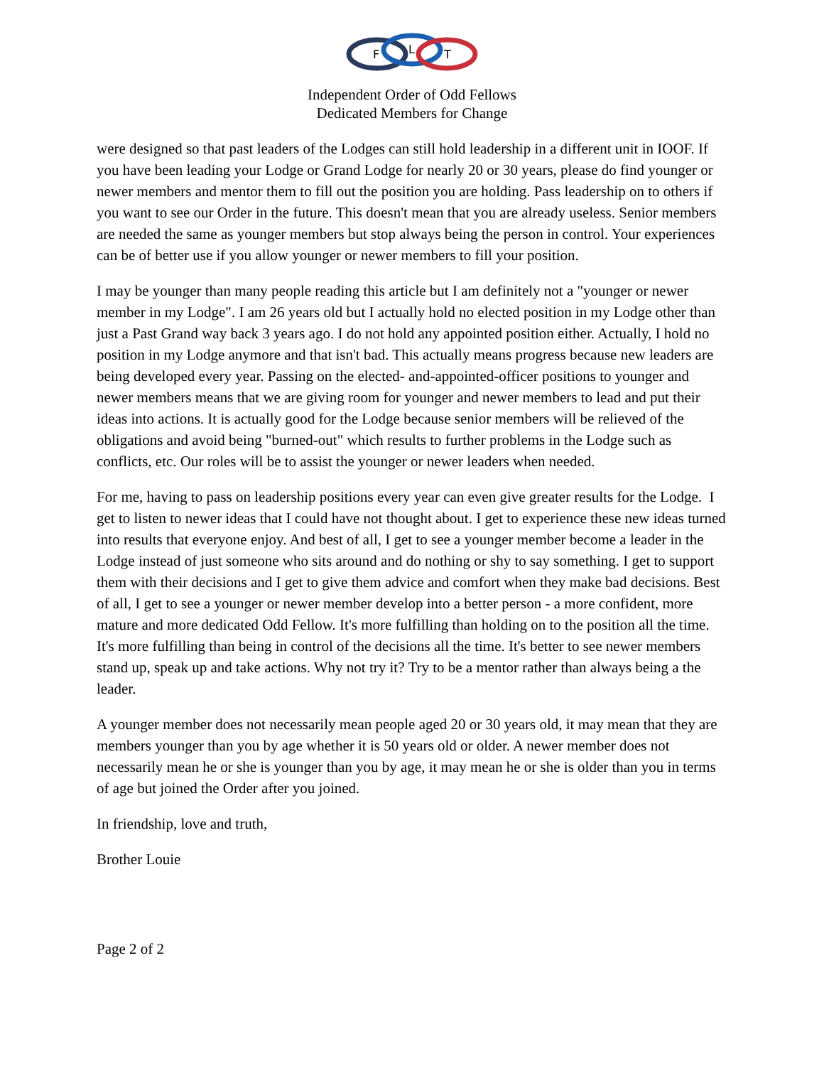F
L
T
Independent Order of Odd Fellows
Dedicated Members for Change
were designed so that past leaders of the Lodges can still hold leadership in a different unit in IOOF. If you have been leading your Lodge or Grand Lodge for nearly 20 or 30 years, please do find younger or newer members and mentor them to fill out the position you are holding. Pass leadership on to others if you want to see our Order in the future. This doesn't mean that you are already useless. Senior members are needed the same as younger members but stop always being the person in control. Your experiences can be of better use if you allow younger or newer members to fill your position.
I may be younger than many people reading this article but I am definitely not a "younger or newer member in my Lodge". I am 26 years old but I actually hold no elected position in my Lodge other than just a Past Grand way back 3 years ago. I do not hold any appointed position either. Actually, I hold no position in my Lodge anymore and that isn't bad. This actually means progress because new leaders are being developed every year. Passing on the elected- and-appointed-officer positions to younger and newer members means that we are giving room for younger and newer members to lead and put their ideas into actions. It is actually good for the Lodge because senior members will be relieved of the obligations and avoid being "burned-out" which results to further problems in the Lodge such as conflicts, etc. Our roles will be to assist the younger or newer leaders when needed.
For me, having to pass on leadership positions every year can even give greater results for the Lodge. I get to listen to newer ideas that I could have not thought about. I get to experience these new ideas turned into results that everyone enjoy. And best of all, I get to see a younger member become a leader in the Lodge instead of just someone who sits around and do nothing or shy to say something. I get to support them with their decisions and I get to give them advice and comfort when they make bad decisions. Best of all, I get to see a younger or newer member develop into a better person - a more confident, more mature and more dedicated Odd Fellow. It's more fulfilling than holding on to the position all the time. It's more fulfilling than being in control of the decisions all the time. It's better to see newer members stand up, speak up and take actions. Why not try it? Try to be a mentor rather than always being a the leader.
A younger member does not necessarily mean people aged 20 or 30 years old, it may mean that they are members younger than you by age whether it is 50 years old or older. A newer member does not necessarily mean he or she is younger than you by age, it may mean he or she is older than you in terms of age but joined the Order after you joined.
In friendship, love and truth,
Brother Louie
Page 2 of 2